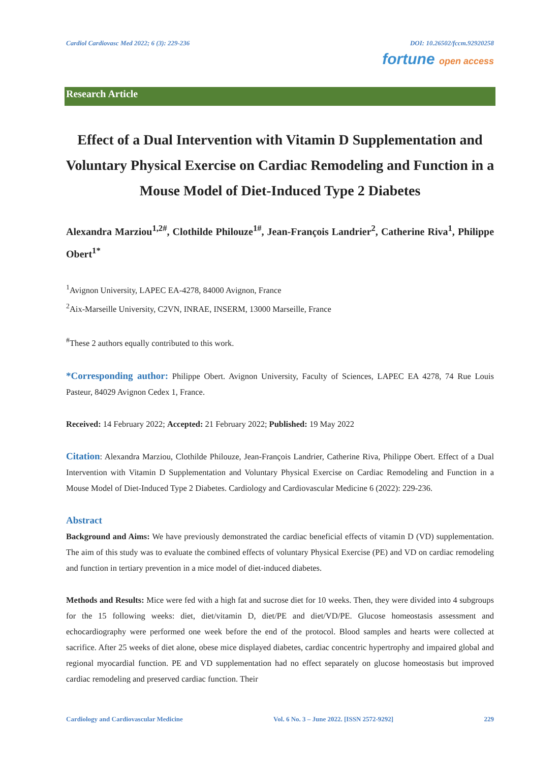Cardiol Cardiovasc Med 2022; 6 (3): 229-236 DOI: 10.26502/fccm.92920258
fortune open access
Research Article
Effect of a Dual Intervention with Vitamin D Supplementation and Voluntary Physical Exercise on Cardiac Remodeling and Function in a Mouse Model of Diet-Induced Type 2 Diabetes
Alexandra Marziou<sup>1,2#</sup>, Clothilde Philouze<sup>1#</sup>, Jean-François Landrier<sup>2</sup>, Catherine Riva<sup>1</sup>, Philippe Obert<sup>1*</sup>
<sup>1</sup> Avignon University, LAPEC EA-4278, 84000 Avignon, France
<sup>2</sup> Aix-Marseille University, C2VN, INRAE, INSERM, 13000 Marseille, France
<sup>#</sup> These 2 authors equally contributed to this work.
*Corresponding author: Philippe Obert. Avignon University, Faculty of Sciences, LAPEC EA 4278, 74 Rue Louis Pasteur, 84029 Avignon Cedex 1, France.
Received: 14 February 2022; Accepted: 21 February 2022; Published: 19 May 2022
Citation: Alexandra Marziou, Clothilde Philouze, Jean-François Landrier, Catherine Riva, Philippe Obert. Effect of a Dual Intervention with Vitamin D Supplementation and Voluntary Physical Exercise on Cardiac Remodeling and Function in a Mouse Model of Diet-Induced Type 2 Diabetes. Cardiology and Cardiovascular Medicine 6 (2022): 229-236.
Abstract
Background and Aims: We have previously demonstrated the cardiac beneficial effects of vitamin D (VD) supplementation. The aim of this study was to evaluate the combined effects of voluntary Physical Exercise (PE) and VD on cardiac remodeling and function in tertiary prevention in a mice model of diet-induced diabetes.
Methods and Results: Mice were fed with a high fat and sucrose diet for 10 weeks. Then, they were divided into 4 subgroups for the 15 following weeks: diet, diet/vitamin D, diet/PE and diet/VD/PE. Glucose homeostasis assessment and echocardiography were performed one week before the end of the protocol. Blood samples and hearts were collected at sacrifice. After 25 weeks of diet alone, obese mice displayed diabetes, cardiac concentric hypertrophy and impaired global and regional myocardial function. PE and VD supplementation had no effect separately on glucose homeostasis but improved cardiac remodeling and preserved cardiac function. Their
Cardiology and Cardiovascular Medicine Vol. 6 No. 3 – June 2022. [ISSN 2572-9292] 229